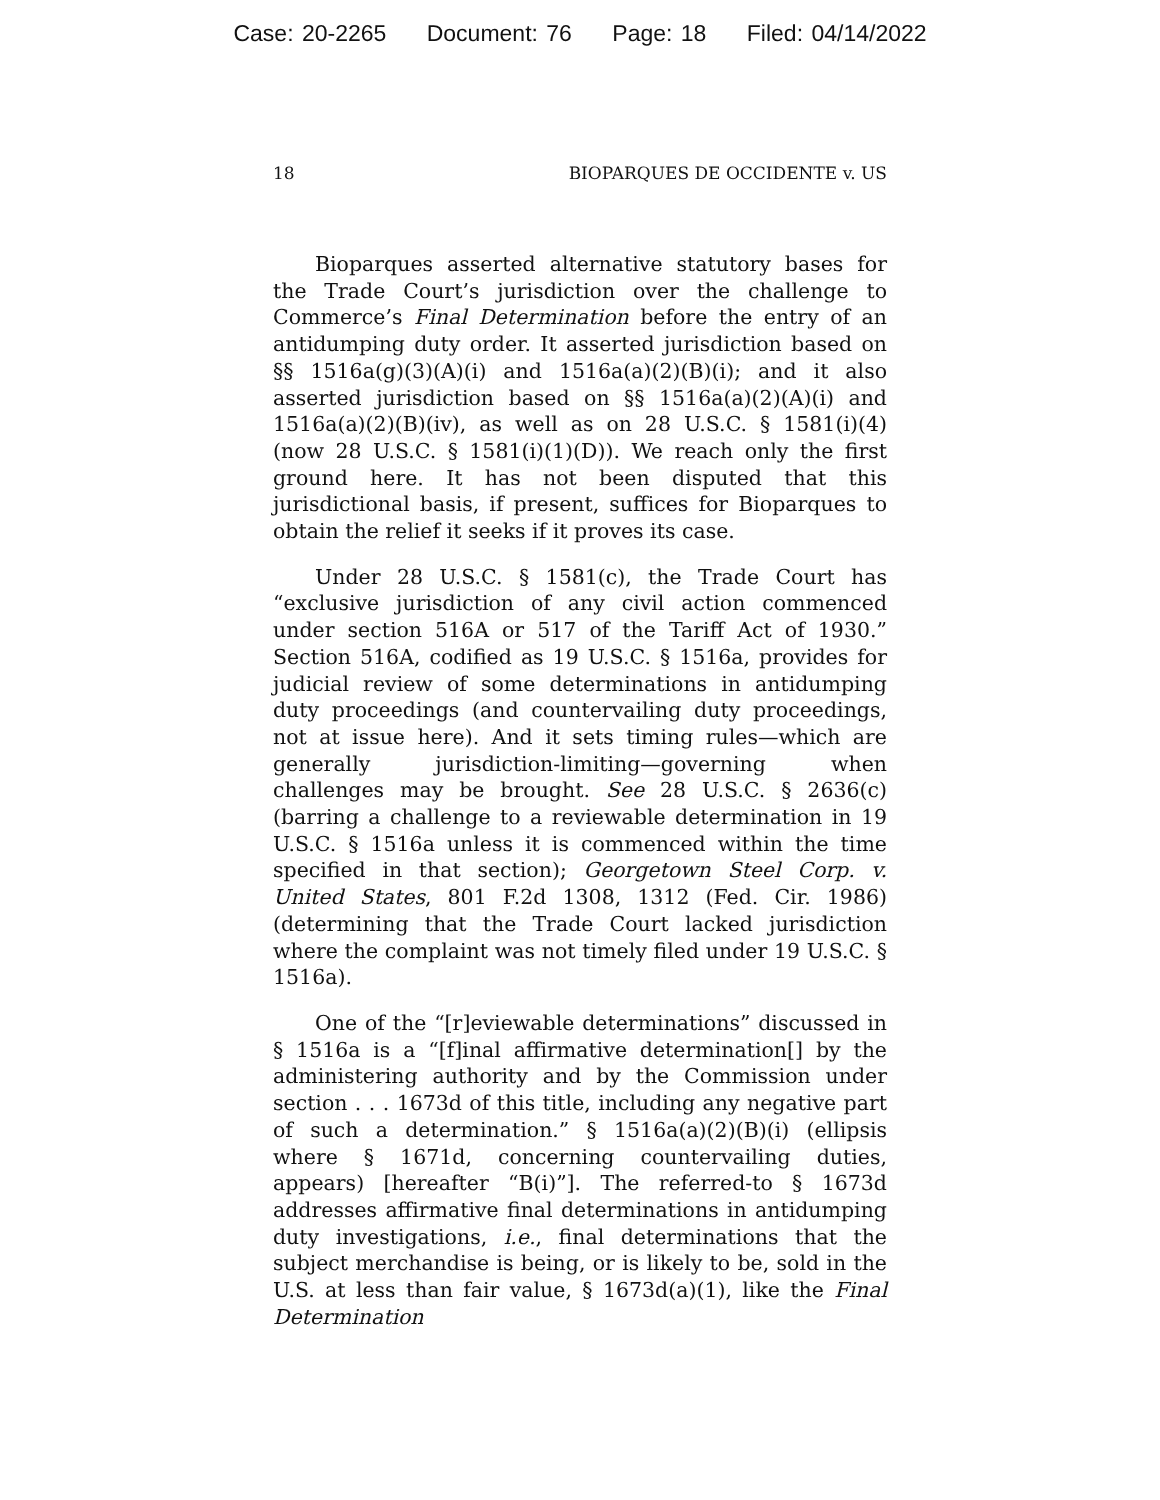Case: 20-2265 Document: 76 Page: 18 Filed: 04/14/2022
18 BIOPARQUES DE OCCIDENTE v. US
Bioparques asserted alternative statutory bases for the Trade Court’s jurisdiction over the challenge to Commerce’s Final Determination before the entry of an antidumping duty order. It asserted jurisdiction based on §§ 1516a(g)(3)(A)(i) and 1516a(a)(2)(B)(i); and it also asserted jurisdiction based on §§ 1516a(a)(2)(A)(i) and 1516a(a)(2)(B)(iv), as well as on 28 U.S.C. § 1581(i)(4) (now 28 U.S.C. § 1581(i)(1)(D)). We reach only the first ground here. It has not been disputed that this jurisdictional basis, if present, suffices for Bioparques to obtain the relief it seeks if it proves its case.
Under 28 U.S.C. § 1581(c), the Trade Court has “exclusive jurisdiction of any civil action commenced under section 516A or 517 of the Tariff Act of 1930.” Section 516A, codified as 19 U.S.C. § 1516a, provides for judicial review of some determinations in antidumping duty proceedings (and countervailing duty proceedings, not at issue here). And it sets timing rules—which are generally jurisdiction-limiting—governing when challenges may be brought. See 28 U.S.C. § 2636(c) (barring a challenge to a reviewable determination in 19 U.S.C. § 1516a unless it is commenced within the time specified in that section); Georgetown Steel Corp. v. United States, 801 F.2d 1308, 1312 (Fed. Cir. 1986) (determining that the Trade Court lacked jurisdiction where the complaint was not timely filed under 19 U.S.C. § 1516a).
One of the “[r]eviewable determinations” discussed in § 1516a is a “[f]inal affirmative determination[] by the administering authority and by the Commission under section . . . 1673d of this title, including any negative part of such a determination.” § 1516a(a)(2)(B)(i) (ellipsis where § 1671d, concerning countervailing duties, appears) [hereafter “B(i)”]. The referred-to § 1673d addresses affirmative final determinations in antidumping duty investigations, i.e., final determinations that the subject merchandise is being, or is likely to be, sold in the U.S. at less than fair value, § 1673d(a)(1), like the Final Determination